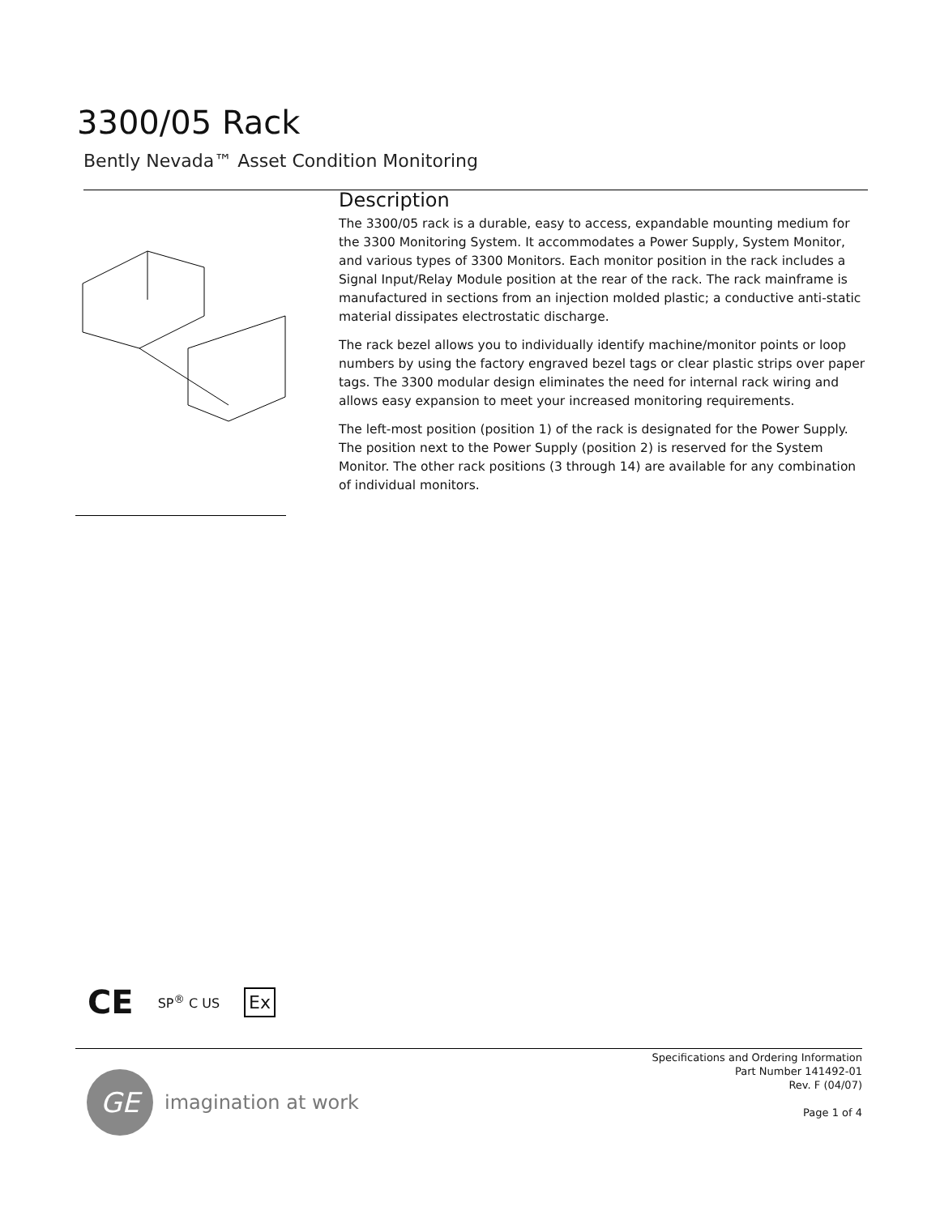3300/05 Rack
Bently Nevada™ Asset Condition Monitoring
Description
The 3300/05 rack is a durable, easy to access, expandable mounting medium for the 3300 Monitoring System. It accommodates a Power Supply, System Monitor, and various types of 3300 Monitors. Each monitor position in the rack includes a Signal Input/Relay Module position at the rear of the rack. The rack mainframe is manufactured in sections from an injection molded plastic; a conductive anti-static material dissipates electrostatic discharge.
The rack bezel allows you to individually identify machine/monitor points or loop numbers by using the factory engraved bezel tags or clear plastic strips over paper tags. The 3300 modular design eliminates the need for internal rack wiring and allows easy expansion to meet your increased monitoring requirements.
The left-most position (position 1) of the rack is designated for the Power Supply. The position next to the Power Supply (position 2) is reserved for the System Monitor. The other rack positions (3 through 14) are available for any combination of individual monitors.
CE SP<sup>®</sup> C US Ex
GE
imagination at work
Specifications and Ordering Information
Part Number 141492-01
Rev. F (04/07)
Page 1 of 4